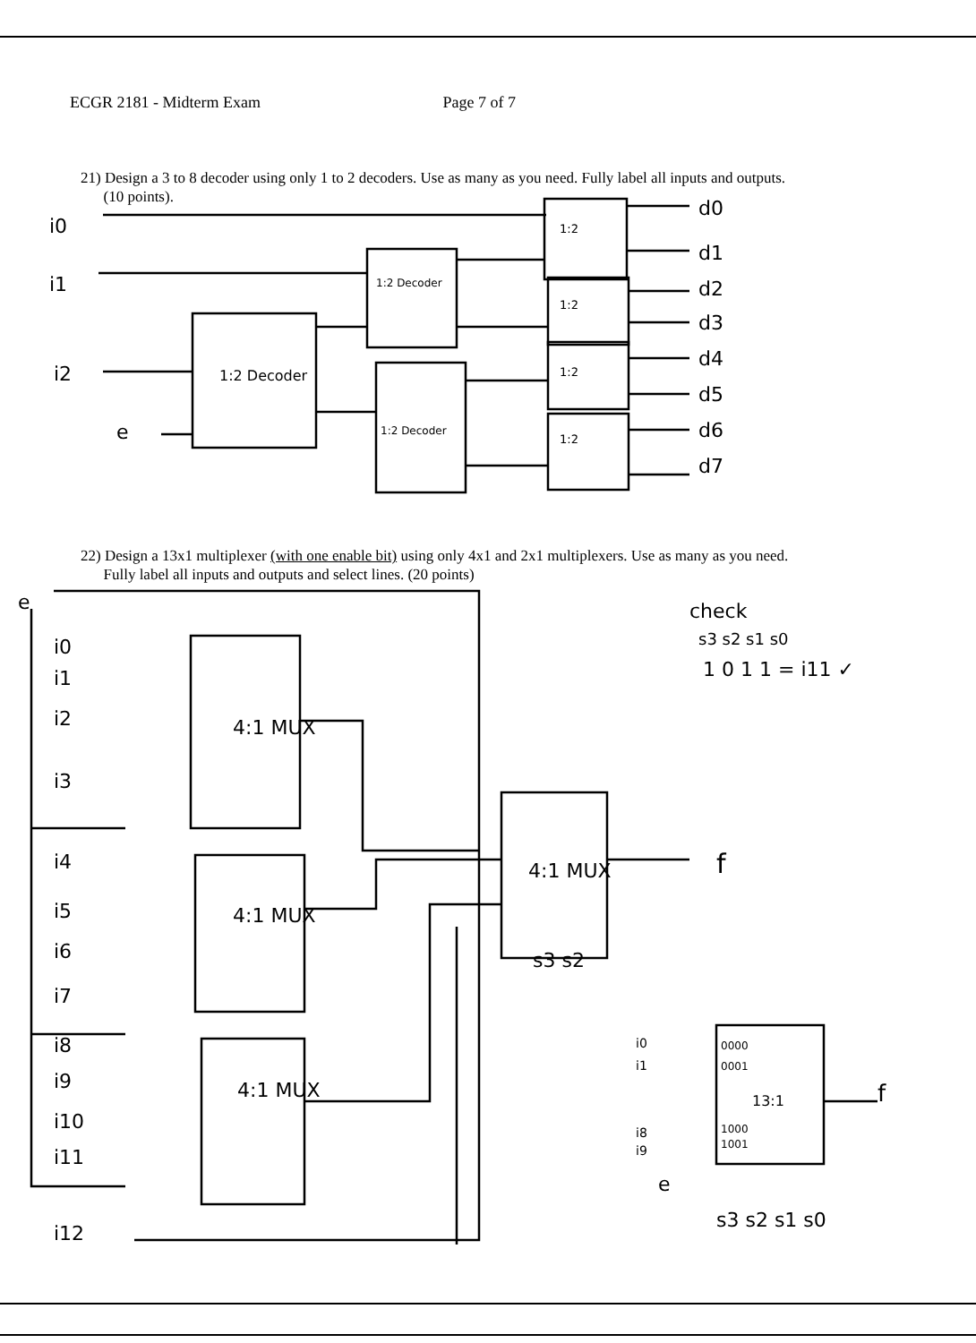ECGR 2181 - Midterm Exam Page 7 of 7
21) Design a 3 to 8 decoder using only 1 to 2 decoders. Use as many as you need. Fully label all inputs and outputs.
(10 points).
i0
i1
i2
e
d0
d1
d2
d3
d4
d5
d6
d7
1:2 Decoder
1:2 Decoder
1:2 Decoder
1:2
1:2
1:2
1:2
22) Design a 13x1 multiplexer (with one enable bit) using only 4x1 and 2x1 multiplexers. Use as many as you need.
Fully label all inputs and outputs and select lines. (20 points)
e
check
s3 s2 s1 s0
1 0 1 1 = i11 ✓
i0
i1
i2
i3
i4
i5
i6
i7
i8
i9
i10
i11
i12
4:1 MUX
4:1 MUX
4:1 MUX
4:1 MUX
f
s3 s2
13:1
f
s3 s2 s1 s0
i0
i1
i8
i9
e
0000
0001
1000
1001